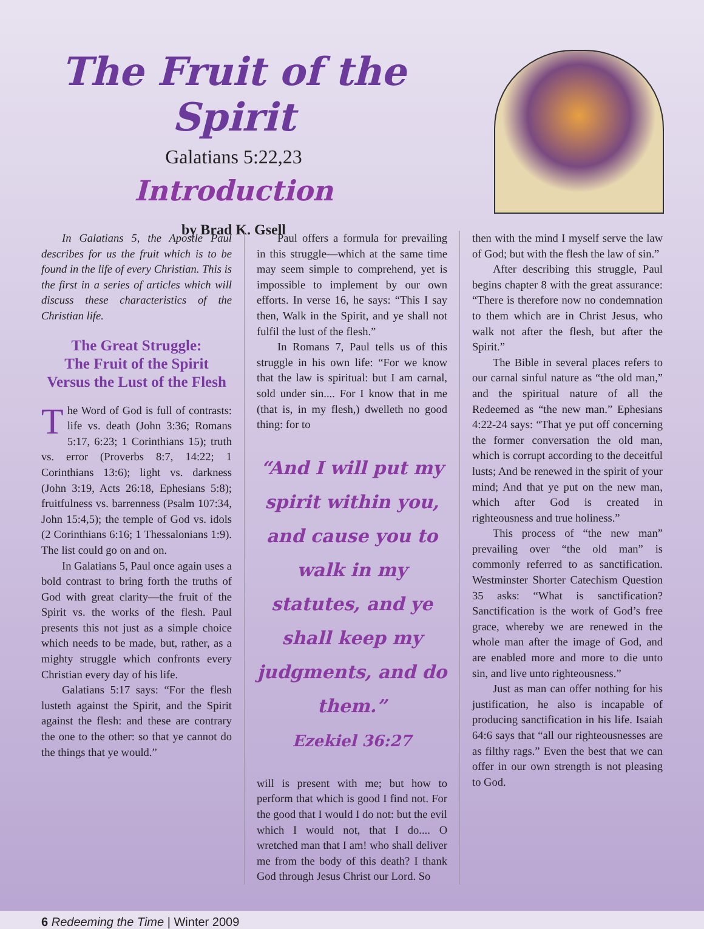The Fruit of the Spirit
Galatians 5:22,23
Introduction
by Brad K. Gsell
In Galatians 5, the Apostle Paul describes for us the fruit which is to be found in the life of every Christian. This is the first in a series of articles which will discuss these characteristics of the Christian life.
The Great Struggle:
The Fruit of the Spirit
Versus the Lust of the Flesh
The Word of God is full of contrasts: life vs. death (John 3:36; Romans 5:17, 6:23; 1 Corinthians 15); truth vs. error (Proverbs 8:7, 14:22; 1 Corinthians 13:6); light vs. darkness (John 3:19, Acts 26:18, Ephesians 5:8); fruitfulness vs. barrenness (Psalm 107:34, John 15:4,5); the temple of God vs. idols (2 Corinthians 6:16; 1 Thessalonians 1:9). The list could go on and on.
In Galatians 5, Paul once again uses a bold contrast to bring forth the truths of God with great clarity—the fruit of the Spirit vs. the works of the flesh. Paul presents this not just as a simple choice which needs to be made, but, rather, as a mighty struggle which confronts every Christian every day of his life.
Galatians 5:17 says: “For the flesh lusteth against the Spirit, and the Spirit against the flesh: and these are contrary the one to the other: so that ye cannot do the things that ye would.”
Paul offers a formula for prevailing in this struggle—which at the same time may seem simple to comprehend, yet is impossible to implement by our own efforts. In verse 16, he says: “This I say then, Walk in the Spirit, and ye shall not fulfil the lust of the flesh.”
In Romans 7, Paul tells us of this struggle in his own life: “For we know that the law is spiritual: but I am carnal, sold under sin.... For I know that in me (that is, in my flesh,) dwelleth no good thing: for to
“And I will put my spirit within you, and cause you to walk in my statutes, and ye shall keep my judgments, and do them.”
Ezekiel 36:27
will is present with me; but how to perform that which is good I find not. For the good that I would I do not: but the evil which I would not, that I do.... O wretched man that I am! who shall deliver me from the body of this death? I thank God through Jesus Christ our Lord. So
then with the mind I myself serve the law of God; but with the flesh the law of sin.”
After describing this struggle, Paul begins chapter 8 with the great assurance: “There is therefore now no condemnation to them which are in Christ Jesus, who walk not after the flesh, but after the Spirit.”
The Bible in several places refers to our carnal sinful nature as “the old man,” and the spiritual nature of all the Redeemed as “the new man.” Ephesians 4:22-24 says: “That ye put off concerning the former conversation the old man, which is corrupt according to the deceitful lusts; And be renewed in the spirit of your mind; And that ye put on the new man, which after God is created in righteousness and true holiness.”
This process of “the new man” prevailing over “the old man” is commonly referred to as sanctification. Westminster Shorter Catechism Question 35 asks: “What is sanctification? Sanctification is the work of God’s free grace, whereby we are renewed in the whole man after the image of God, and are enabled more and more to die unto sin, and live unto righteousness.”
Just as man can offer nothing for his justification, he also is incapable of producing sanctification in his life. Isaiah 64:6 says that “all our righteousnesses are as filthy rags.” Even the best that we can offer in our own strength is not pleasing to God.
6 Redeeming the Time | Winter 2009